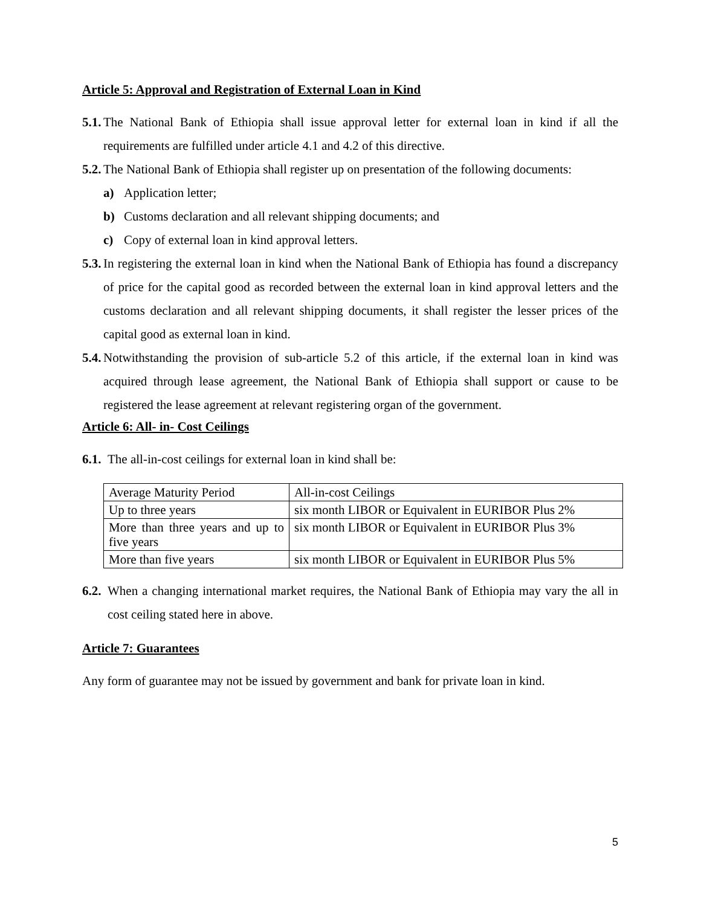Article 5: Approval and Registration of External Loan in Kind
5.1. The National Bank of Ethiopia shall issue approval letter for external loan in kind if all the requirements are fulfilled under article 4.1 and 4.2 of this directive.
5.2. The National Bank of Ethiopia shall register up on presentation of the following documents:
a) Application letter;
b) Customs declaration and all relevant shipping documents; and
c) Copy of external loan in kind approval letters.
5.3. In registering the external loan in kind when the National Bank of Ethiopia has found a discrepancy of price for the capital good as recorded between the external loan in kind approval letters and the customs declaration and all relevant shipping documents, it shall register the lesser prices of the capital good as external loan in kind.
5.4. Notwithstanding the provision of sub-article 5.2 of this article, if the external loan in kind was acquired through lease agreement, the National Bank of Ethiopia shall support or cause to be registered the lease agreement at relevant registering organ of the government.
Article 6: All- in- Cost Ceilings
6.1. The all-in-cost ceilings for external loan in kind shall be:
| Average Maturity Period | All-in-cost Ceilings |
| Up to three years | six month LIBOR or Equivalent in EURIBOR Plus 2% |
| More than three years and up to five years | six month LIBOR or Equivalent in EURIBOR Plus 3% |
| More than five years | six month LIBOR or Equivalent in EURIBOR Plus 5% |
6.2. When a changing international market requires, the National Bank of Ethiopia may vary the all in cost ceiling stated here in above.
Article 7: Guarantees
Any form of guarantee may not be issued by government and bank for private loan in kind.
5